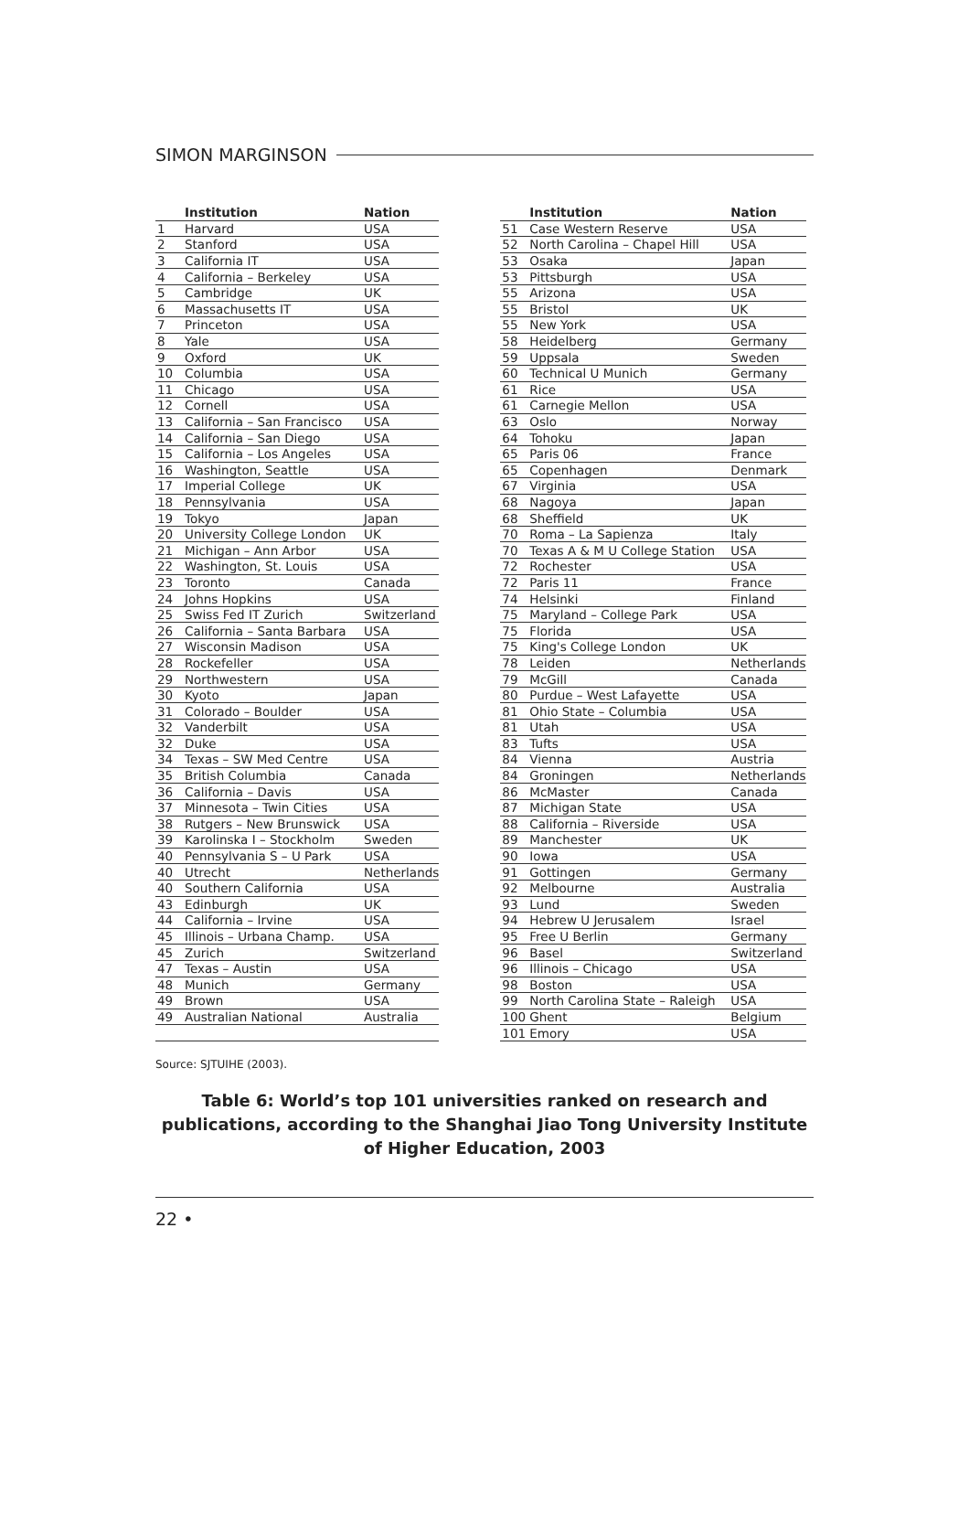SIMON MARGINSON
| | Institution | Nation |
| --- | --- | --- |
| 1 | Harvard | USA |
| 2 | Stanford | USA |
| 3 | California IT | USA |
| 4 | California – Berkeley | USA |
| 5 | Cambridge | UK |
| 6 | Massachusetts IT | USA |
| 7 | Princeton | USA |
| 8 | Yale | USA |
| 9 | Oxford | UK |
| 10 | Columbia | USA |
| 11 | Chicago | USA |
| 12 | Cornell | USA |
| 13 | California – San Francisco | USA |
| 14 | California – San Diego | USA |
| 15 | California – Los Angeles | USA |
| 16 | Washington, Seattle | USA |
| 17 | Imperial College | UK |
| 18 | Pennsylvania | USA |
| 19 | Tokyo | Japan |
| 20 | University College London | UK |
| 21 | Michigan – Ann Arbor | USA |
| 22 | Washington, St. Louis | USA |
| 23 | Toronto | Canada |
| 24 | Johns Hopkins | USA |
| 25 | Swiss Fed IT Zurich | Switzerland |
| 26 | California – Santa Barbara | USA |
| 27 | Wisconsin Madison | USA |
| 28 | Rockefeller | USA |
| 29 | Northwestern | USA |
| 30 | Kyoto | Japan |
| 31 | Colorado – Boulder | USA |
| 32 | Vanderbilt | USA |
| 32 | Duke | USA |
| 34 | Texas – SW Med Centre | USA |
| 35 | British Columbia | Canada |
| 36 | California – Davis | USA |
| 37 | Minnesota – Twin Cities | USA |
| 38 | Rutgers – New Brunswick | USA |
| 39 | Karolinska I – Stockholm | Sweden |
| 40 | Pennsylvania S – U Park | USA |
| 40 | Utrecht | Netherlands |
| 40 | Southern California | USA |
| 43 | Edinburgh | UK |
| 44 | California – Irvine | USA |
| 45 | Illinois – Urbana Champ. | USA |
| 45 | Zurich | Switzerland |
| 47 | Texas – Austin | USA |
| 48 | Munich | Germany |
| 49 | Brown | USA |
| 49 | Australian National | Australia |
| | Institution | Nation |
| --- | --- | --- |
| 51 | Case Western Reserve | USA |
| 52 | North Carolina – Chapel Hill | USA |
| 53 | Osaka | Japan |
| 53 | Pittsburgh | USA |
| 55 | Arizona | USA |
| 55 | Bristol | UK |
| 55 | New York | USA |
| 58 | Heidelberg | Germany |
| 59 | Uppsala | Sweden |
| 60 | Technical U Munich | Germany |
| 61 | Rice | USA |
| 61 | Carnegie Mellon | USA |
| 63 | Oslo | Norway |
| 64 | Tohoku | Japan |
| 65 | Paris 06 | France |
| 65 | Copenhagen | Denmark |
| 67 | Virginia | USA |
| 68 | Nagoya | Japan |
| 68 | Sheffield | UK |
| 70 | Roma – La Sapienza | Italy |
| 70 | Texas A & M U College Station | USA |
| 72 | Rochester | USA |
| 72 | Paris 11 | France |
| 74 | Helsinki | Finland |
| 75 | Maryland – College Park | USA |
| 75 | Florida | USA |
| 75 | King's College London | UK |
| 78 | Leiden | Netherlands |
| 79 | McGill | Canada |
| 80 | Purdue – West Lafayette | USA |
| 81 | Ohio State – Columbia | USA |
| 81 | Utah | USA |
| 83 | Tufts | USA |
| 84 | Vienna | Austria |
| 84 | Groningen | Netherlands |
| 86 | McMaster | Canada |
| 87 | Michigan State | USA |
| 88 | California – Riverside | USA |
| 89 | Manchester | UK |
| 90 | Iowa | USA |
| 91 | Gottingen | Germany |
| 92 | Melbourne | Australia |
| 93 | Lund | Sweden |
| 94 | Hebrew U Jerusalem | Israel |
| 95 | Free U Berlin | Germany |
| 96 | Basel | Switzerland |
| 96 | Illinois – Chicago | USA |
| 98 | Boston | USA |
| 99 | North Carolina State – Raleigh | USA |
| 100 | Ghent | Belgium |
| 101 | Emory | USA |
Source: SJTUIHE (2003).
Table 6: World’s top 101 universities ranked on research and publications, according to the Shanghai Jiao Tong University Institute of Higher Education, 2003
22 •